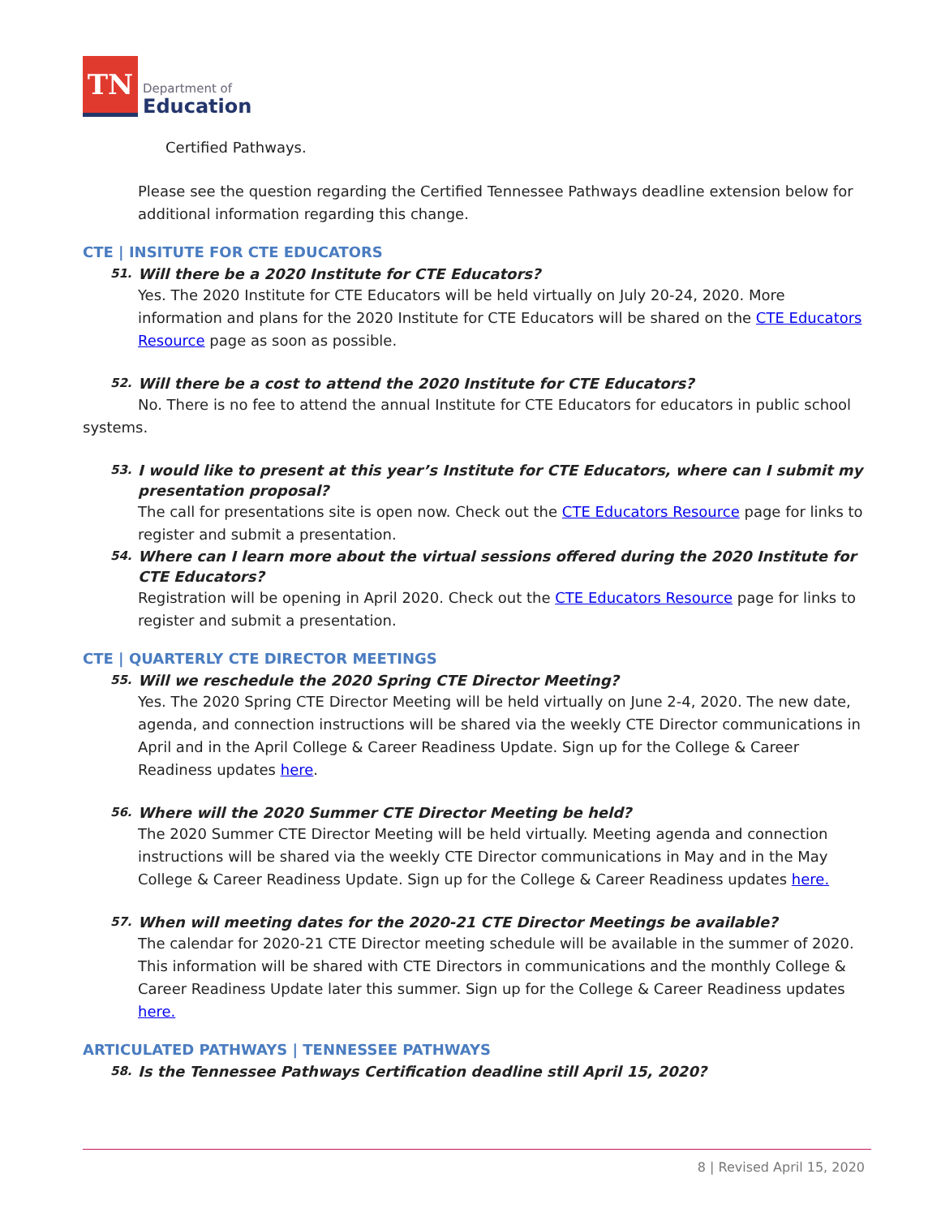TN
Department of
Education
Certified Pathways.
Please see the question regarding the Certified Tennessee Pathways deadline extension below for additional information regarding this change.
CTE | INSITUTE FOR CTE EDUCATORS
51. Will there be a 2020 Institute for CTE Educators?
Yes. The 2020 Institute for CTE Educators will be held virtually on July 20-24, 2020. More information and plans for the 2020 Institute for CTE Educators will be shared on the CTE Educators Resource page as soon as possible.
52. Will there be a cost to attend the 2020 Institute for CTE Educators?
No. There is no fee to attend the annual Institute for CTE Educators for educators in public school systems.
53. I would like to present at this year’s Institute for CTE Educators, where can I submit my presentation proposal?
The call for presentations site is open now. Check out the CTE Educators Resource page for links to register and submit a presentation.
54. Where can I learn more about the virtual sessions offered during the 2020 Institute for CTE Educators?
Registration will be opening in April 2020. Check out the CTE Educators Resource page for links to register and submit a presentation.
CTE | QUARTERLY CTE DIRECTOR MEETINGS
55. Will we reschedule the 2020 Spring CTE Director Meeting?
Yes. The 2020 Spring CTE Director Meeting will be held virtually on June 2-4, 2020. The new date, agenda, and connection instructions will be shared via the weekly CTE Director communications in April and in the April College & Career Readiness Update. Sign up for the College & Career Readiness updates here.
56. Where will the 2020 Summer CTE Director Meeting be held?
The 2020 Summer CTE Director Meeting will be held virtually. Meeting agenda and connection instructions will be shared via the weekly CTE Director communications in May and in the May College & Career Readiness Update. Sign up for the College & Career Readiness updates here.
57. When will meeting dates for the 2020-21 CTE Director Meetings be available?
The calendar for 2020-21 CTE Director meeting schedule will be available in the summer of 2020. This information will be shared with CTE Directors in communications and the monthly College & Career Readiness Update later this summer. Sign up for the College & Career Readiness updates here.
ARTICULATED PATHWAYS | TENNESSEE PATHWAYS
58. Is the Tennessee Pathways Certification deadline still April 15, 2020?
8 | Revised April 15, 2020